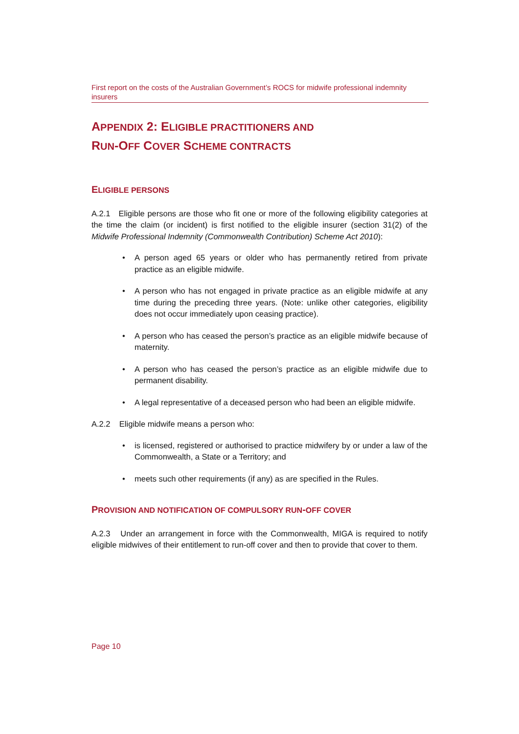First report on the costs of the Australian Government’s ROCS for midwife professional indemnity insurers
APPENDIX 2: ELIGIBLE PRACTITIONERS AND
RUN-OFF COVER SCHEME CONTRACTS
ELIGIBLE PERSONS
A.2.1 Eligible persons are those who fit one or more of the following eligibility categories at the time the claim (or incident) is first notified to the eligible insurer (section 31(2) of the Midwife Professional Indemnity (Commonwealth Contribution) Scheme Act 2010):
• A person aged 65 years or older who has permanently retired from private practice as an eligible midwife.
• A person who has not engaged in private practice as an eligible midwife at any time during the preceding three years. (Note: unlike other categories, eligibility does not occur immediately upon ceasing practice).
• A person who has ceased the person’s practice as an eligible midwife because of maternity.
• A person who has ceased the person’s practice as an eligible midwife due to permanent disability.
• A legal representative of a deceased person who had been an eligible midwife.
A.2.2 Eligible midwife means a person who:
• is licensed, registered or authorised to practice midwifery by or under a law of the Commonwealth, a State or a Territory; and
• meets such other requirements (if any) as are specified in the Rules.
PROVISION AND NOTIFICATION OF COMPULSORY RUN-OFF COVER
A.2.3 Under an arrangement in force with the Commonwealth, MIGA is required to notify eligible midwives of their entitlement to run-off cover and then to provide that cover to them.
Page 10